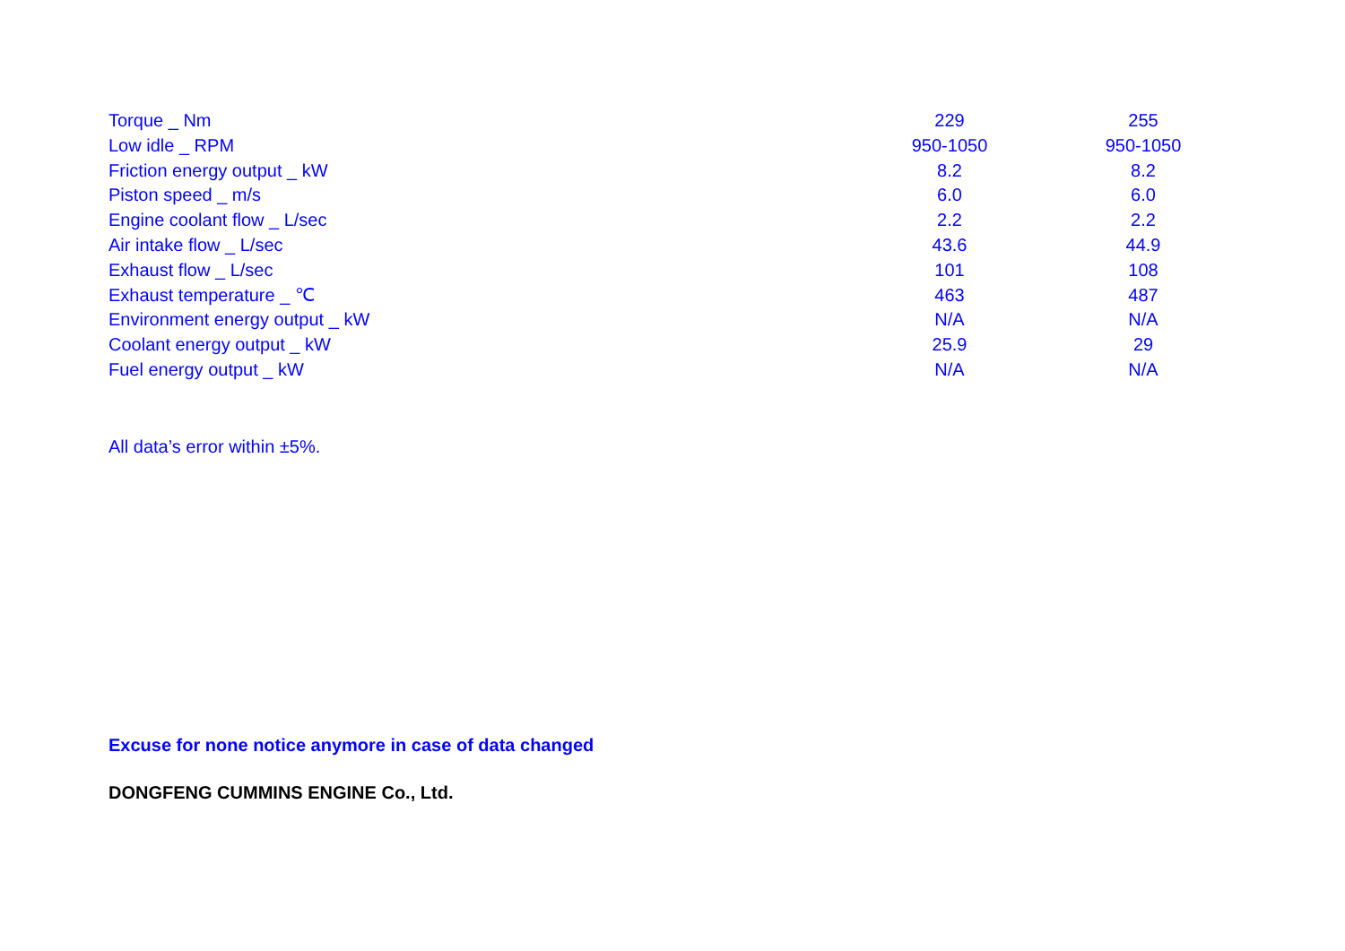| Torque _ Nm | 229 | 255 |
| Low idle _ RPM | 950-1050 | 950-1050 |
| Friction energy output _ kW | 8.2 | 8.2 |
| Piston speed _ m/s | 6.0 | 6.0 |
| Engine coolant flow _ L/sec | 2.2 | 2.2 |
| Air intake flow _ L/sec | 43.6 | 44.9 |
| Exhaust flow _ L/sec | 101 | 108 |
| Exhaust temperature _ ℃ | 463 | 487 |
| Environment energy output _ kW | N/A | N/A |
| Coolant energy output _ kW | 25.9 | 29 |
| Fuel energy output _ kW | N/A | N/A |
All data’s error within ±5%.
Excuse for none notice anymore in case of data changed
DONGFENG CUMMINS ENGINE Co., Ltd.